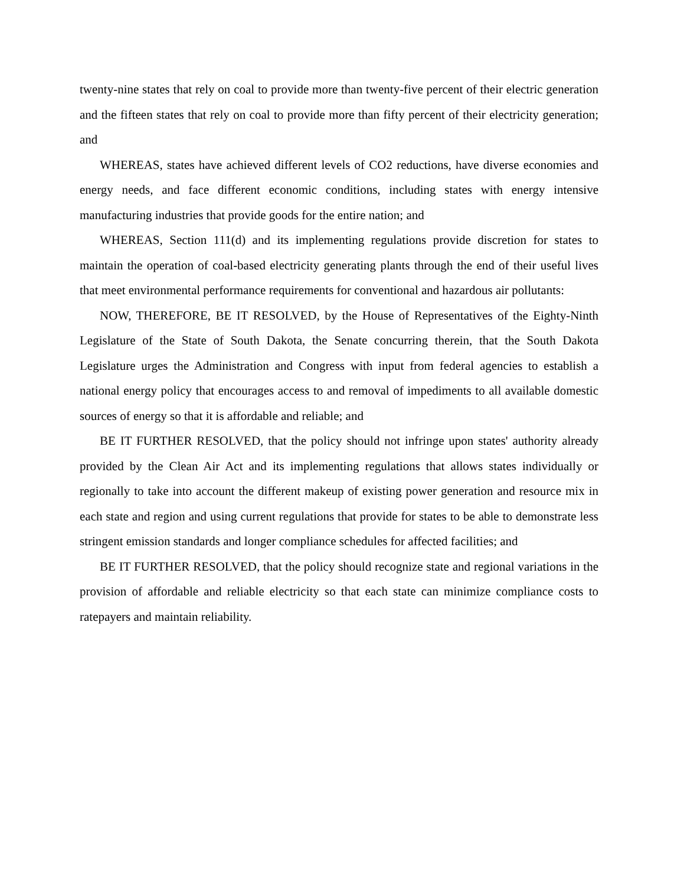twenty-nine states that rely on coal to provide more than twenty-five percent of their electric generation and the fifteen states that rely on coal to provide more than fifty percent of their electricity generation; and
WHEREAS, states have achieved different levels of CO2 reductions, have diverse economies and energy needs, and face different economic conditions, including states with energy intensive manufacturing industries that provide goods for the entire nation; and
WHEREAS, Section 111(d) and its implementing regulations provide discretion for states to maintain the operation of coal-based electricity generating plants through the end of their useful lives that meet environmental performance requirements for conventional and hazardous air pollutants:
NOW, THEREFORE, BE IT RESOLVED, by the House of Representatives of the Eighty-Ninth Legislature of the State of South Dakota, the Senate concurring therein, that the South Dakota Legislature urges the Administration and Congress with input from federal agencies to establish a national energy policy that encourages access to and removal of impediments to all available domestic sources of energy so that it is affordable and reliable; and
BE IT FURTHER RESOLVED, that the policy should not infringe upon states' authority already provided by the Clean Air Act and its implementing regulations that allows states individually or regionally to take into account the different makeup of existing power generation and resource mix in each state and region and using current regulations that provide for states to be able to demonstrate less stringent emission standards and longer compliance schedules for affected facilities; and
BE IT FURTHER RESOLVED, that the policy should recognize state and regional variations in the provision of affordable and reliable electricity so that each state can minimize compliance costs to ratepayers and maintain reliability.